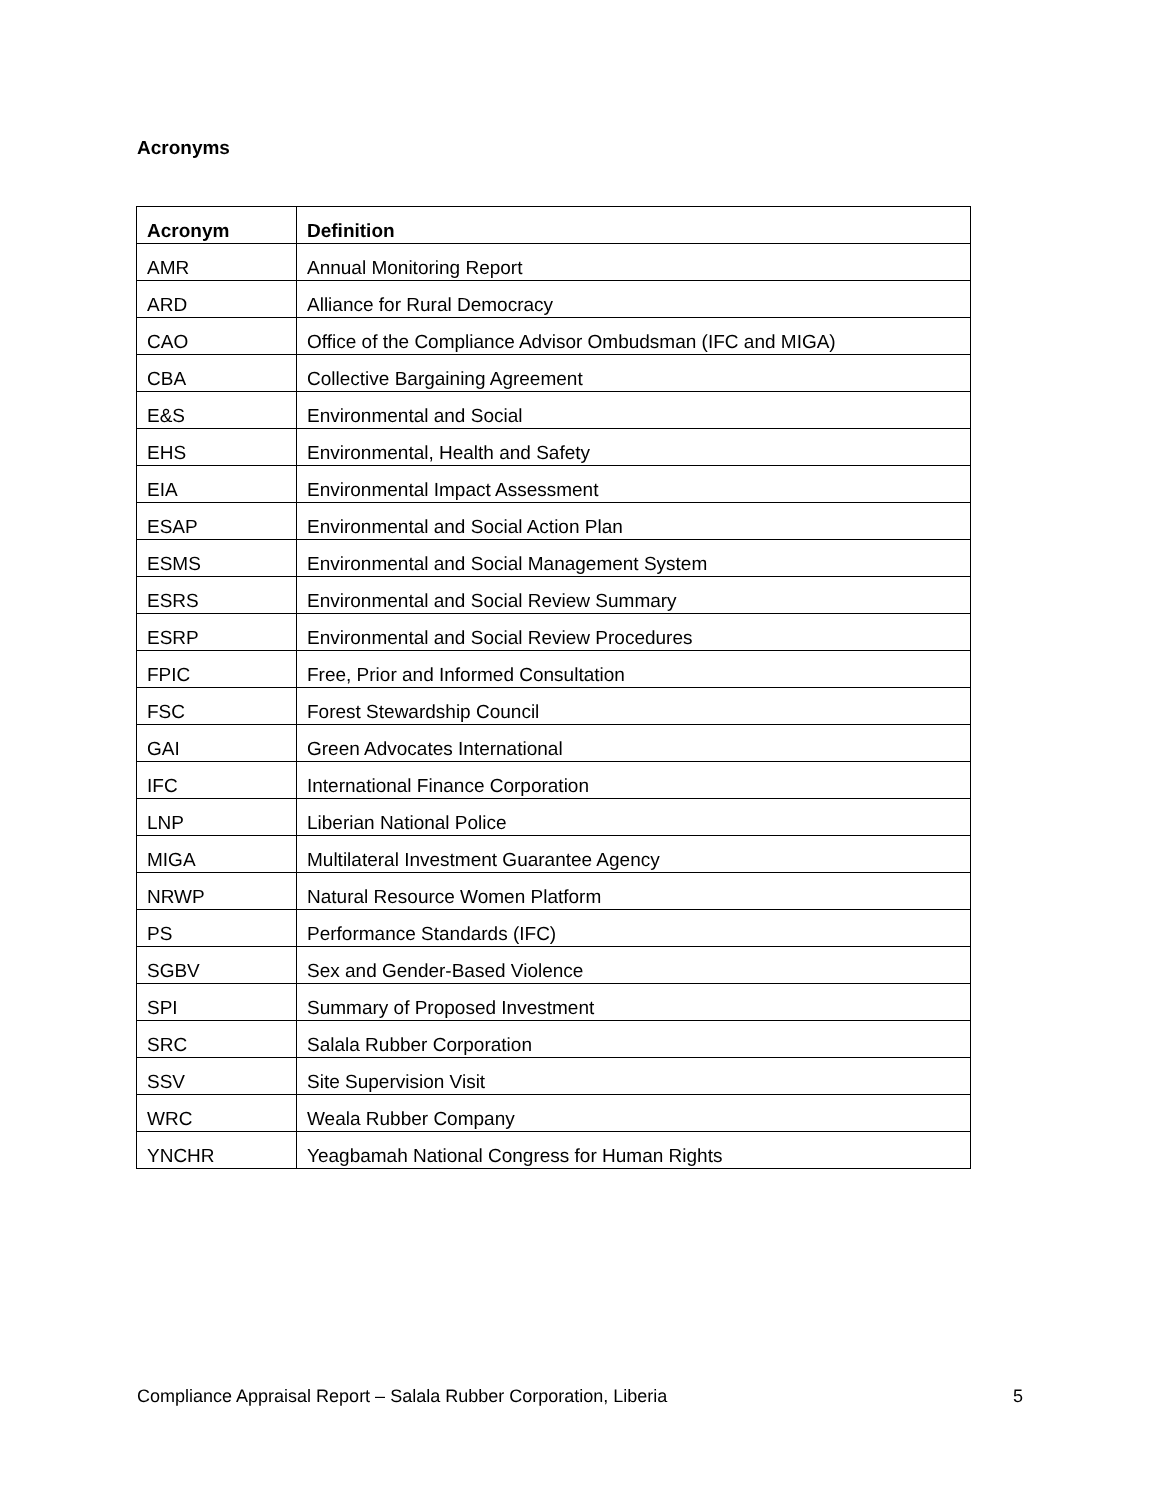Acronyms
| Acronym | Definition |
| --- | --- |
| AMR | Annual Monitoring Report |
| ARD | Alliance for Rural Democracy |
| CAO | Office of the Compliance Advisor Ombudsman (IFC and MIGA) |
| CBA | Collective Bargaining Agreement |
| E&S | Environmental and Social |
| EHS | Environmental, Health and Safety |
| EIA | Environmental Impact Assessment |
| ESAP | Environmental and Social Action Plan |
| ESMS | Environmental and Social Management System |
| ESRS | Environmental and Social Review Summary |
| ESRP | Environmental and Social Review Procedures |
| FPIC | Free, Prior and Informed Consultation |
| FSC | Forest Stewardship Council |
| GAI | Green Advocates International |
| IFC | International Finance Corporation |
| LNP | Liberian National Police |
| MIGA | Multilateral Investment Guarantee Agency |
| NRWP | Natural Resource Women Platform |
| PS | Performance Standards (IFC) |
| SGBV | Sex and Gender-Based Violence |
| SPI | Summary of Proposed Investment |
| SRC | Salala Rubber Corporation |
| SSV | Site Supervision Visit |
| WRC | Weala Rubber Company |
| YNCHR | Yeagbamah National Congress for Human Rights |
Compliance Appraisal Report – Salala Rubber Corporation, Liberia 5